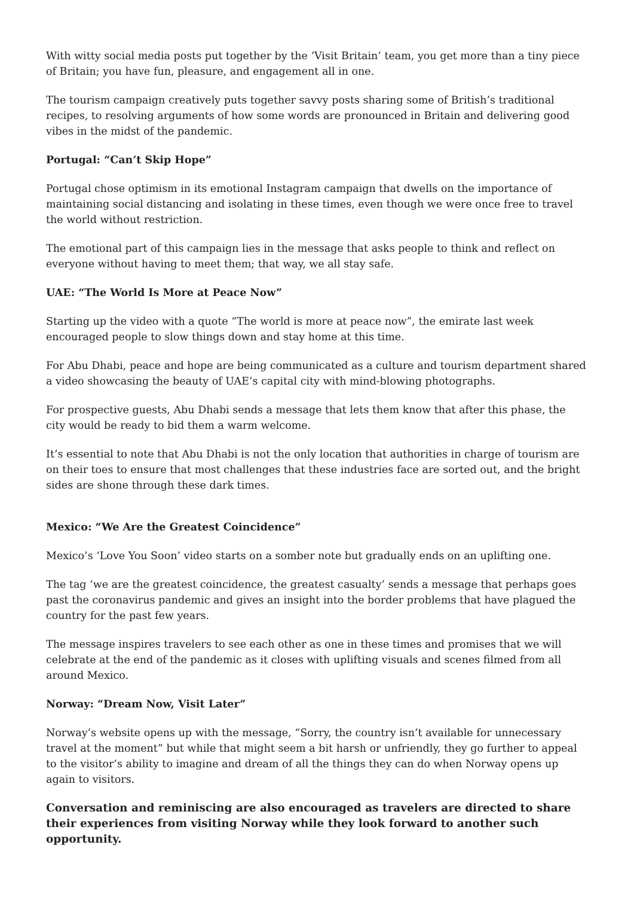With witty social media posts put together by the ‘Visit Britain’ team, you get more than a tiny piece of Britain; you have fun, pleasure, and engagement all in one.
The tourism campaign creatively puts together savvy posts sharing some of British’s traditional recipes, to resolving arguments of how some words are pronounced in Britain and delivering good vibes in the midst of the pandemic.
Portugal: “Can’t Skip Hope”
Portugal chose optimism in its emotional Instagram campaign that dwells on the importance of maintaining social distancing and isolating in these times, even though we were once free to travel the world without restriction.
The emotional part of this campaign lies in the message that asks people to think and reflect on everyone without having to meet them; that way, we all stay safe.
UAE: “The World Is More at Peace Now”
Starting up the video with a quote “The world is more at peace now”, the emirate last week encouraged people to slow things down and stay home at this time.
For Abu Dhabi, peace and hope are being communicated as a culture and tourism department shared a video showcasing the beauty of UAE’s capital city with mind-blowing photographs.
For prospective guests, Abu Dhabi sends a message that lets them know that after this phase, the city would be ready to bid them a warm welcome.
It’s essential to note that Abu Dhabi is not the only location that authorities in charge of tourism are on their toes to ensure that most challenges that these industries face are sorted out, and the bright sides are shone through these dark times.
Mexico: “We Are the Greatest Coincidence”
Mexico’s ‘Love You Soon’ video starts on a somber note but gradually ends on an uplifting one.
The tag ‘we are the greatest coincidence, the greatest casualty’ sends a message that perhaps goes past the coronavirus pandemic and gives an insight into the border problems that have plagued the country for the past few years.
The message inspires travelers to see each other as one in these times and promises that we will celebrate at the end of the pandemic as it closes with uplifting visuals and scenes filmed from all around Mexico.
Norway: “Dream Now, Visit Later”
Norway’s website opens up with the message, “Sorry, the country isn’t available for unnecessary travel at the moment” but while that might seem a bit harsh or unfriendly, they go further to appeal to the visitor’s ability to imagine and dream of all the things they can do when Norway opens up again to visitors.
Conversation and reminiscing are also encouraged as travelers are directed to share their experiences from visiting Norway while they look forward to another such opportunity.